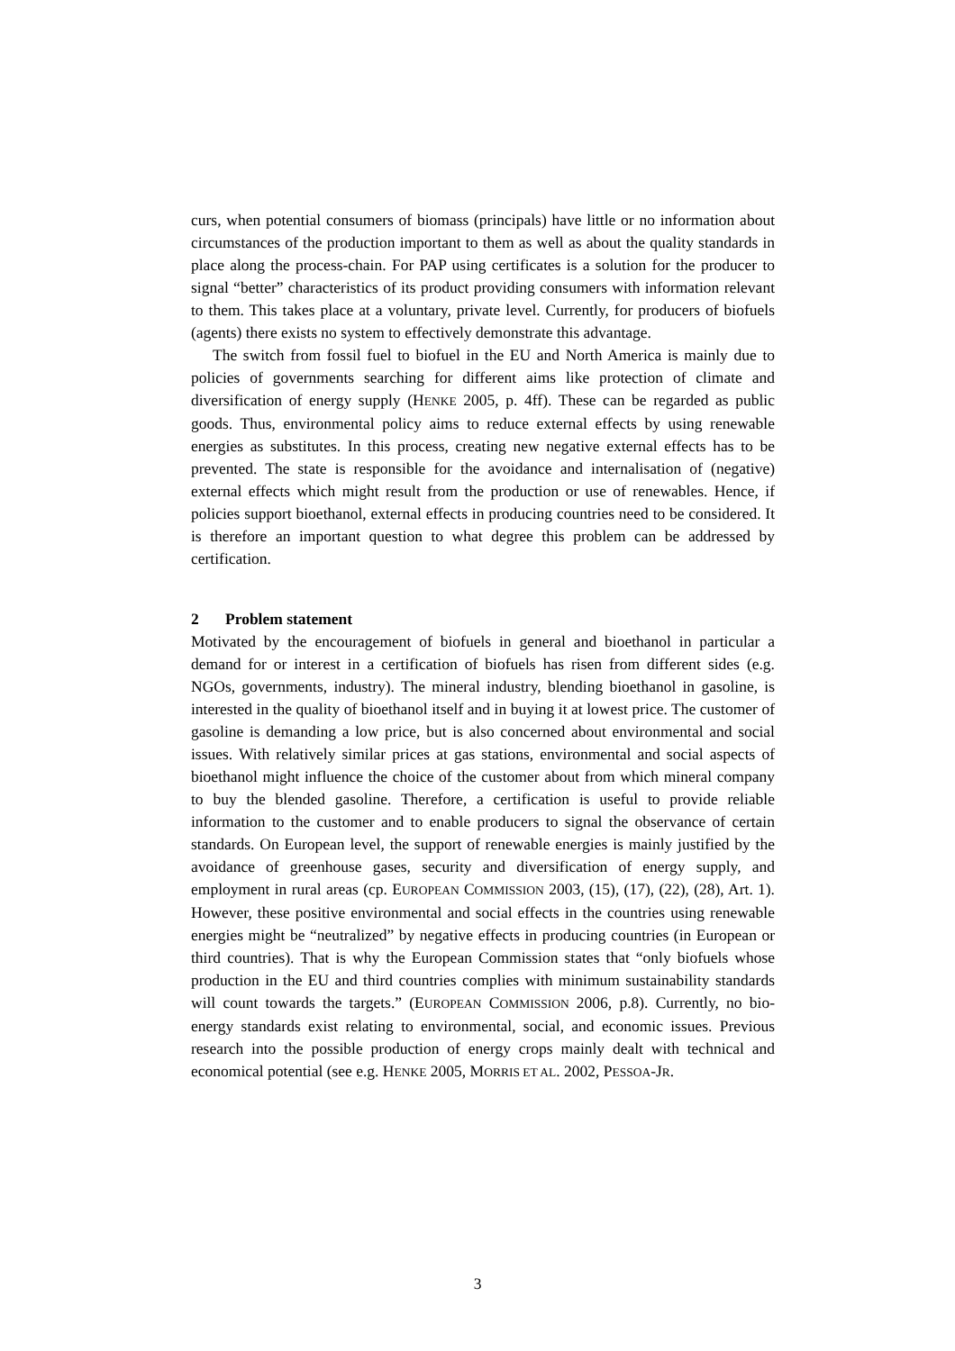curs, when potential consumers of biomass (principals) have little or no information about circumstances of the production important to them as well as about the quality standards in place along the process-chain. For PAP using certificates is a solution for the producer to signal “better” characteristics of its product providing consumers with information relevant to them. This takes place at a voluntary, private level. Currently, for producers of biofuels (agents) there exists no system to effectively demonstrate this advantage.
The switch from fossil fuel to biofuel in the EU and North America is mainly due to policies of governments searching for different aims like protection of climate and diversification of energy supply (HENKE 2005, p. 4ff). These can be regarded as public goods. Thus, environmental policy aims to reduce external effects by using renewable energies as substitutes. In this process, creating new negative external effects has to be prevented. The state is responsible for the avoidance and internalisation of (negative) external effects which might result from the production or use of renewables. Hence, if policies support bioethanol, external effects in producing countries need to be considered. It is therefore an important question to what degree this problem can be addressed by certification.
2 Problem statement
Motivated by the encouragement of biofuels in general and bioethanol in particular a demand for or interest in a certification of biofuels has risen from different sides (e.g. NGOs, governments, industry). The mineral industry, blending bioethanol in gasoline, is interested in the quality of bioethanol itself and in buying it at lowest price. The customer of gasoline is demanding a low price, but is also concerned about environmental and social issues. With relatively similar prices at gas stations, environmental and social aspects of bioethanol might influence the choice of the customer about from which mineral company to buy the blended gasoline. Therefore, a certification is useful to provide reliable information to the customer and to enable producers to signal the observance of certain standards. On European level, the support of renewable energies is mainly justified by the avoidance of greenhouse gases, security and diversification of energy supply, and employment in rural areas (cp. EUROPEAN COMMISSION 2003, (15), (17), (22), (28), Art. 1). However, these positive environmental and social effects in the countries using renewable energies might be “neutralized” by negative effects in producing countries (in European or third countries). That is why the European Commission states that “only biofuels whose production in the EU and third countries complies with minimum sustainability standards will count towards the targets.” (EUROPEAN COMMISSION 2006, p.8). Currently, no bio-energy standards exist relating to environmental, social, and economic issues. Previous research into the possible production of energy crops mainly dealt with technical and economical potential (see e.g. HENKE 2005, MORRIS ET AL. 2002, PESSOA-JR.
3